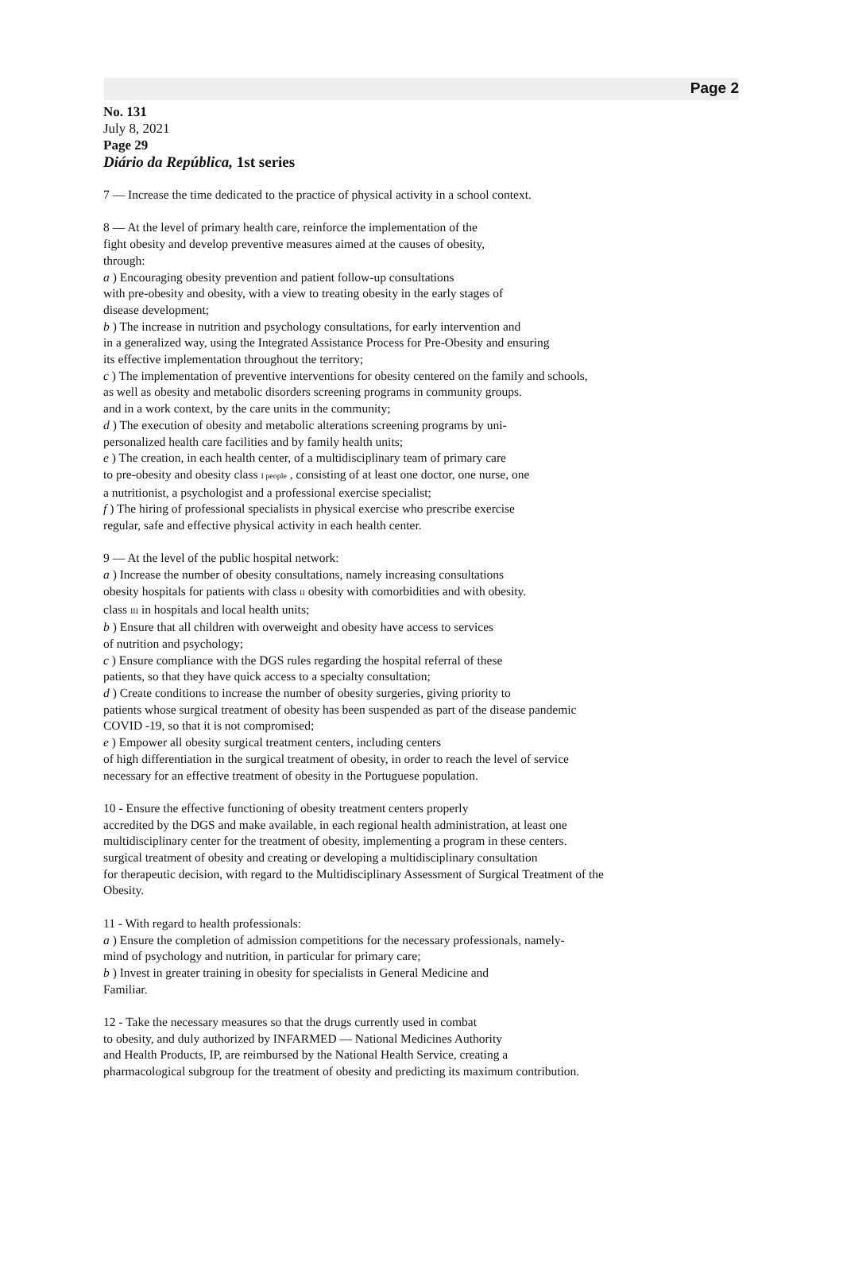Page 2
No. 131
July 8, 2021
Page 29
Diário da República, 1st series
7 — Increase the time dedicated to the practice of physical activity in a school context.
8 — At the level of primary health care, reinforce the implementation of the
fight obesity and develop preventive measures aimed at the causes of obesity,
through:
a ) Encouraging obesity prevention and patient follow-up consultations
with pre-obesity and obesity, with a view to treating obesity in the early stages of
disease development;
b ) The increase in nutrition and psychology consultations, for early intervention and
in a generalized way, using the Integrated Assistance Process for Pre-Obesity and ensuring
its effective implementation throughout the territory;
c ) The implementation of preventive interventions for obesity centered on the family and schools,
as well as obesity and metabolic disorders screening programs in community groups.
and in a work context, by the care units in the community;
d ) The execution of obesity and metabolic alterations screening programs by uni-
personalized health care facilities and by family health units;
e ) The creation, in each health center, of a multidisciplinary team of primary care
to pre-obesity and obesity class I people , consisting of at least one doctor, one nurse, one
a nutritionist, a psychologist and a professional exercise specialist;
f ) The hiring of professional specialists in physical exercise who prescribe exercise
regular, safe and effective physical activity in each health center.
9 — At the level of the public hospital network:
a ) Increase the number of obesity consultations, namely increasing consultations
obesity hospitals for patients with class II obesity with comorbidities and with obesity.
class III in hospitals and local health units;
b ) Ensure that all children with overweight and obesity have access to services
of nutrition and psychology;
c ) Ensure compliance with the DGS rules regarding the hospital referral of these
patients, so that they have quick access to a specialty consultation;
d ) Create conditions to increase the number of obesity surgeries, giving priority to
patients whose surgical treatment of obesity has been suspended as part of the disease pandemic
COVID -19, so that it is not compromised;
e ) Empower all obesity surgical treatment centers, including centers
of high differentiation in the surgical treatment of obesity, in order to reach the level of service
necessary for an effective treatment of obesity in the Portuguese population.
10 - Ensure the effective functioning of obesity treatment centers properly
accredited by the DGS and make available, in each regional health administration, at least one
multidisciplinary center for the treatment of obesity, implementing a program in these centers.
surgical treatment of obesity and creating or developing a multidisciplinary consultation
for therapeutic decision, with regard to the Multidisciplinary Assessment of Surgical Treatment of the
Obesity.
11 - With regard to health professionals:
a ) Ensure the completion of admission competitions for the necessary professionals, namely-
mind of psychology and nutrition, in particular for primary care;
b ) Invest in greater training in obesity for specialists in General Medicine and
Familiar.
12 - Take the necessary measures so that the drugs currently used in combat
to obesity, and duly authorized by INFARMED — National Medicines Authority
and Health Products, IP, are reimbursed by the National Health Service, creating a
pharmacological subgroup for the treatment of obesity and predicting its maximum contribution.